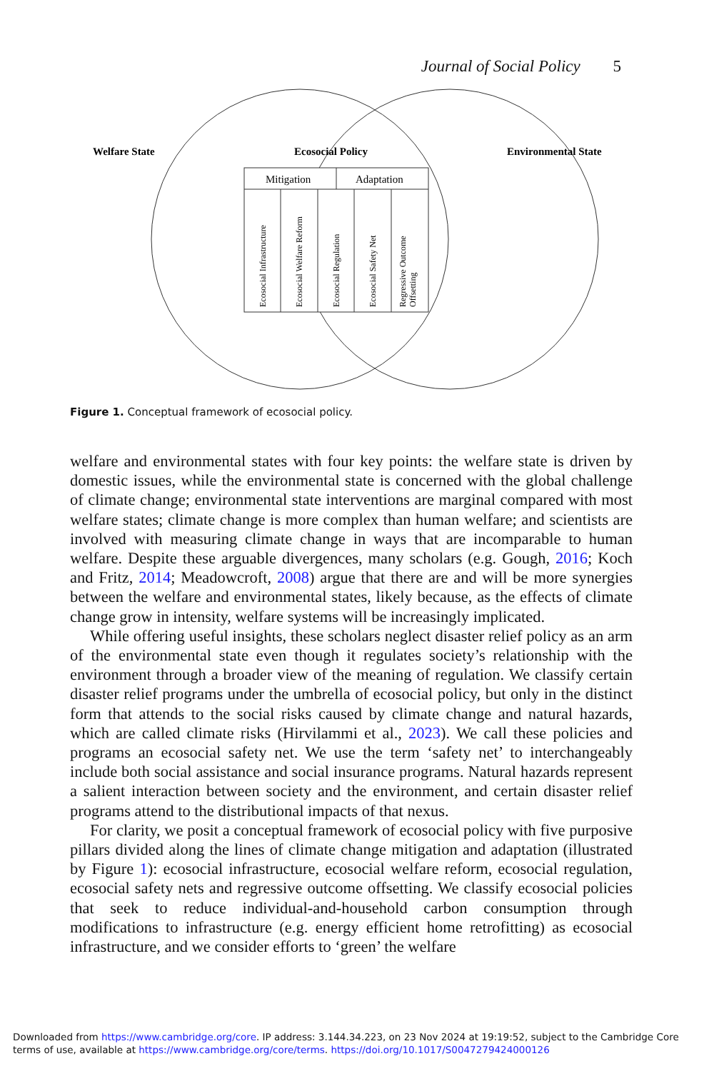Journal of Social Policy 5
Welfare State
Ecosocial Policy
Environmental State
Mitigation
Adaptation
Ecosocial Infrastructure
Ecosocial Welfare Reform
Ecosocial Regulation
Ecosocial Safety Net
Regressive Outcome
Offsetting
Figure 1. Conceptual framework of ecosocial policy.
welfare and environmental states with four key points: the welfare state is driven by domestic issues, while the environmental state is concerned with the global challenge of climate change; environmental state interventions are marginal compared with most welfare states; climate change is more complex than human welfare; and scientists are involved with measuring climate change in ways that are incomparable to human welfare. Despite these arguable divergences, many scholars (e.g. Gough, 2016; Koch and Fritz, 2014; Meadowcroft, 2008) argue that there are and will be more synergies between the welfare and environmental states, likely because, as the effects of climate change grow in intensity, welfare systems will be increasingly implicated.
While offering useful insights, these scholars neglect disaster relief policy as an arm of the environmental state even though it regulates society’s relationship with the environment through a broader view of the meaning of regulation. We classify certain disaster relief programs under the umbrella of ecosocial policy, but only in the distinct form that attends to the social risks caused by climate change and natural hazards, which are called climate risks (Hirvilammi et al., 2023). We call these policies and programs an ecosocial safety net. We use the term ‘safety net’ to interchangeably include both social assistance and social insurance programs. Natural hazards represent a salient interaction between society and the environment, and certain disaster relief programs attend to the distributional impacts of that nexus.
For clarity, we posit a conceptual framework of ecosocial policy with five purposive pillars divided along the lines of climate change mitigation and adaptation (illustrated by Figure 1): ecosocial infrastructure, ecosocial welfare reform, ecosocial regulation, ecosocial safety nets and regressive outcome offsetting. We classify ecosocial policies that seek to reduce individual-and-household carbon consumption through modifications to infrastructure (e.g. energy efficient home retrofitting) as ecosocial infrastructure, and we consider efforts to ‘green’ the welfare
Downloaded from https://www.cambridge.org/core. IP address: 3.144.34.223, on 23 Nov 2024 at 19:19:52, subject to the Cambridge Core terms of use, available at https://www.cambridge.org/core/terms. https://doi.org/10.1017/S0047279424000126